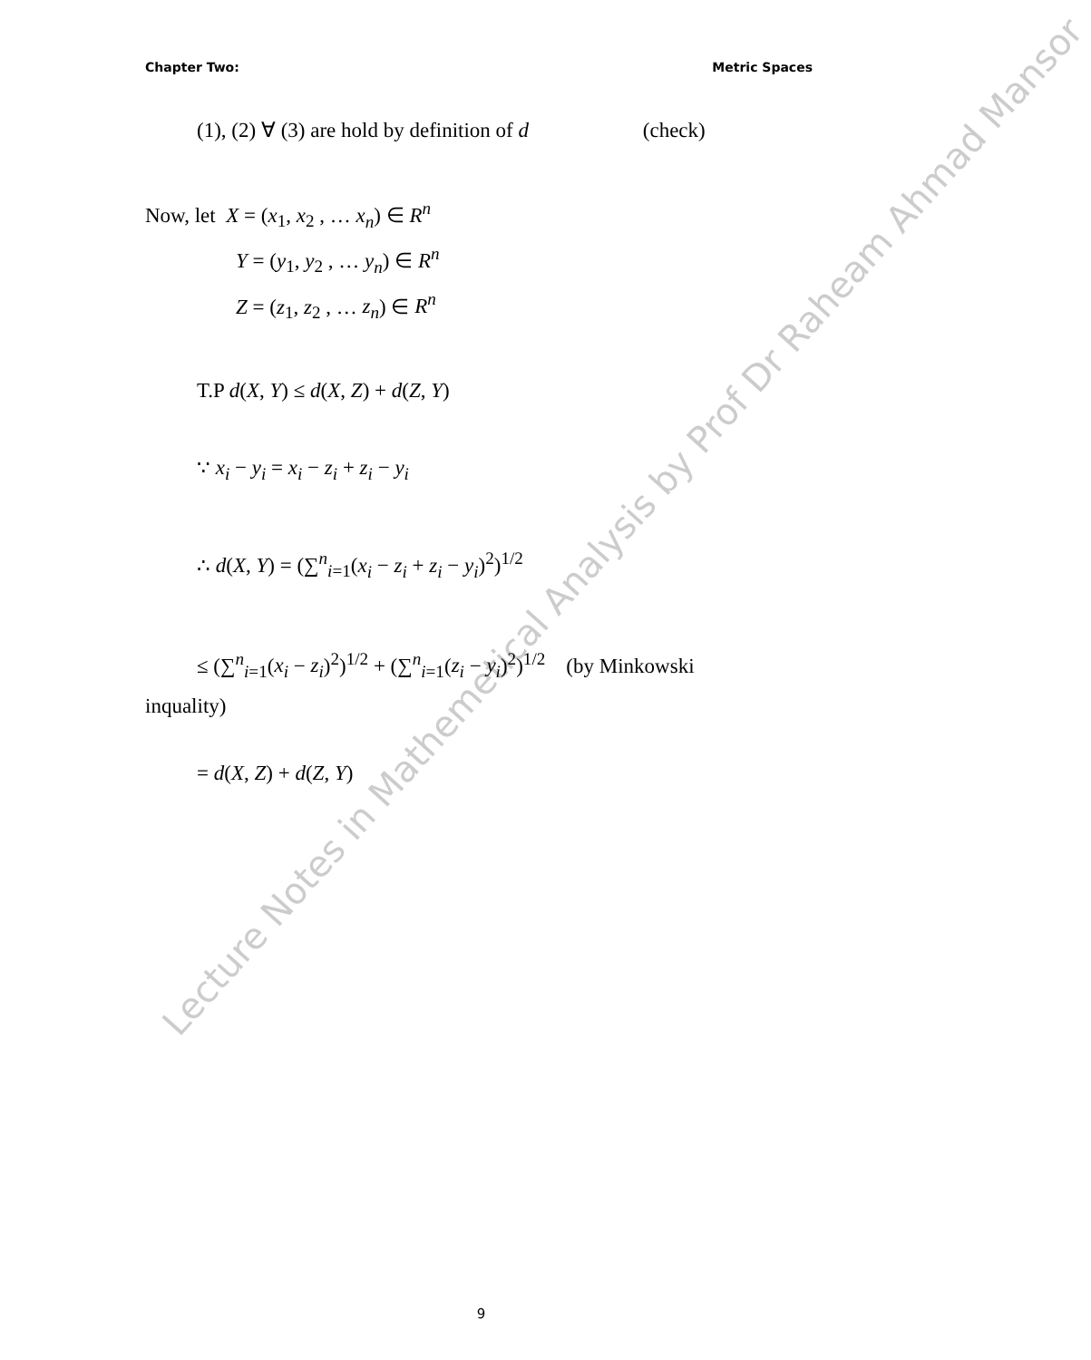Lecture Notes in Mathemetical Analysis by Prof Dr Raheam Ahmad Mansor
Chapter Two: Metric Spaces
(1), (2) ∀ (3) are hold by definition of d (check)
Now, let X = (x<sub>1</sub>, x<sub>2</sub> , … x<sub>n</sub>) ∈ R<sup>n</sup>
Y = (y<sub>1</sub>, y<sub>2</sub> , … y<sub>n</sub>) ∈ R<sup>n</sup>
Z = (z<sub>1</sub>, z<sub>2</sub> , … z<sub>n</sub>) ∈ R<sup>n</sup>
T.P d(X, Y) ≤ d(X, Z) + d(Z, Y)
∵ x<sub>i</sub> − y<sub>i</sub> = x<sub>i</sub> − z<sub>i</sub> + z<sub>i</sub> − y<sub>i</sub>
∴ d(X, Y) = (∑<sup>n</sup><sub>i=1</sub>(x<sub>i</sub> − z<sub>i</sub> + z<sub>i</sub> − y<sub>i</sub>)<sup>2</sup>)<sup>1/2</sup>
≤ (∑<sup>n</sup><sub>i=1</sub>(x<sub>i</sub> − z<sub>i</sub>)<sup>2</sup>)<sup>1/2</sup> + (∑<sup>n</sup><sub>i=1</sub>(z<sub>i</sub> − y<sub>i</sub>)<sup>2</sup>)<sup>1/2</sup> (by Minkowski
inquality)
= d(X, Z) + d(Z, Y)
9